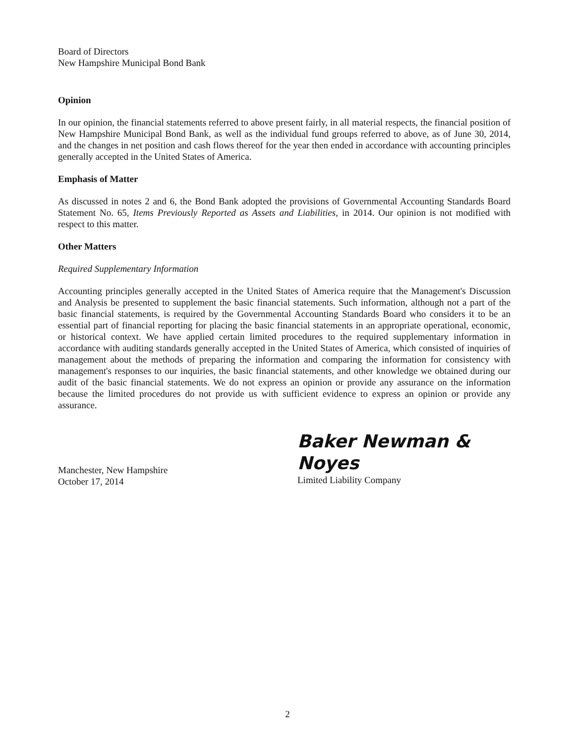Board of Directors
New Hampshire Municipal Bond Bank
Opinion
In our opinion, the financial statements referred to above present fairly, in all material respects, the financial position of New Hampshire Municipal Bond Bank, as well as the individual fund groups referred to above, as of June 30, 2014, and the changes in net position and cash flows thereof for the year then ended in accordance with accounting principles generally accepted in the United States of America.
Emphasis of Matter
As discussed in notes 2 and 6, the Bond Bank adopted the provisions of Governmental Accounting Standards Board Statement No. 65, Items Previously Reported as Assets and Liabilities, in 2014. Our opinion is not modified with respect to this matter.
Other Matters
Required Supplementary Information
Accounting principles generally accepted in the United States of America require that the Management's Discussion and Analysis be presented to supplement the basic financial statements. Such information, although not a part of the basic financial statements, is required by the Governmental Accounting Standards Board who considers it to be an essential part of financial reporting for placing the basic financial statements in an appropriate operational, economic, or historical context. We have applied certain limited procedures to the required supplementary information in accordance with auditing standards generally accepted in the United States of America, which consisted of inquiries of management about the methods of preparing the information and comparing the information for consistency with management's responses to our inquiries, the basic financial statements, and other knowledge we obtained during our audit of the basic financial statements. We do not express an opinion or provide any assurance on the information because the limited procedures do not provide us with sufficient evidence to express an opinion or provide any assurance.
Manchester, New Hampshire
October 17, 2014
Baker Newman & Noyes
Limited Liability Company
2